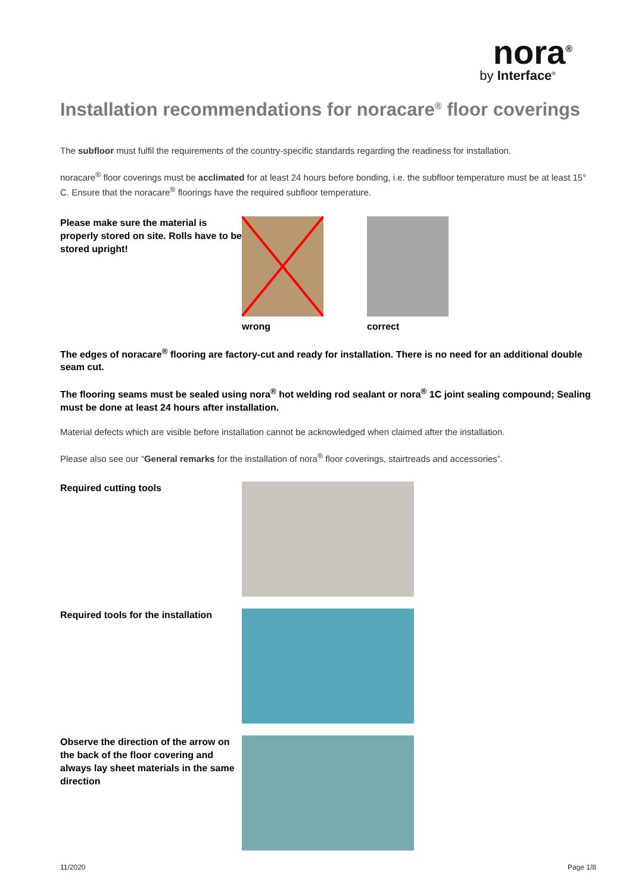nora<sup>®</sup>
by Interface<sup>®</sup>
Installation recommendations for noracare<sup>®</sup> floor coverings
The subfloor must fulfil the requirements of the country-specific standards regarding the readiness for installation.
noracare<sup>®</sup> floor coverings must be acclimated for at least 24 hours before bonding, i.e. the subfloor temperature must be at least 15° C. Ensure that the noracare<sup>®</sup> floorings have the required subfloor temperature.
Please make sure the material is properly stored on site. Rolls have to be stored upright!
wrong correct
The edges of noracare<sup>®</sup> flooring are factory-cut and ready for installation. There is no need for an additional double seam cut.
The flooring seams must be sealed using nora<sup>®</sup> hot welding rod sealant or nora<sup>®</sup> 1C joint sealing compound; Sealing must be done at least 24 hours after installation.
Material defects which are visible before installation cannot be acknowledged when claimed after the installation.
Please also see our “General remarks for the installation of nora<sup>®</sup> floor coverings, stairtreads and accessories”.
Required cutting tools
Required tools for the installation
Observe the direction of the arrow on the back of the floor covering and always lay sheet materials in the same direction
11/2020 Page 1/8